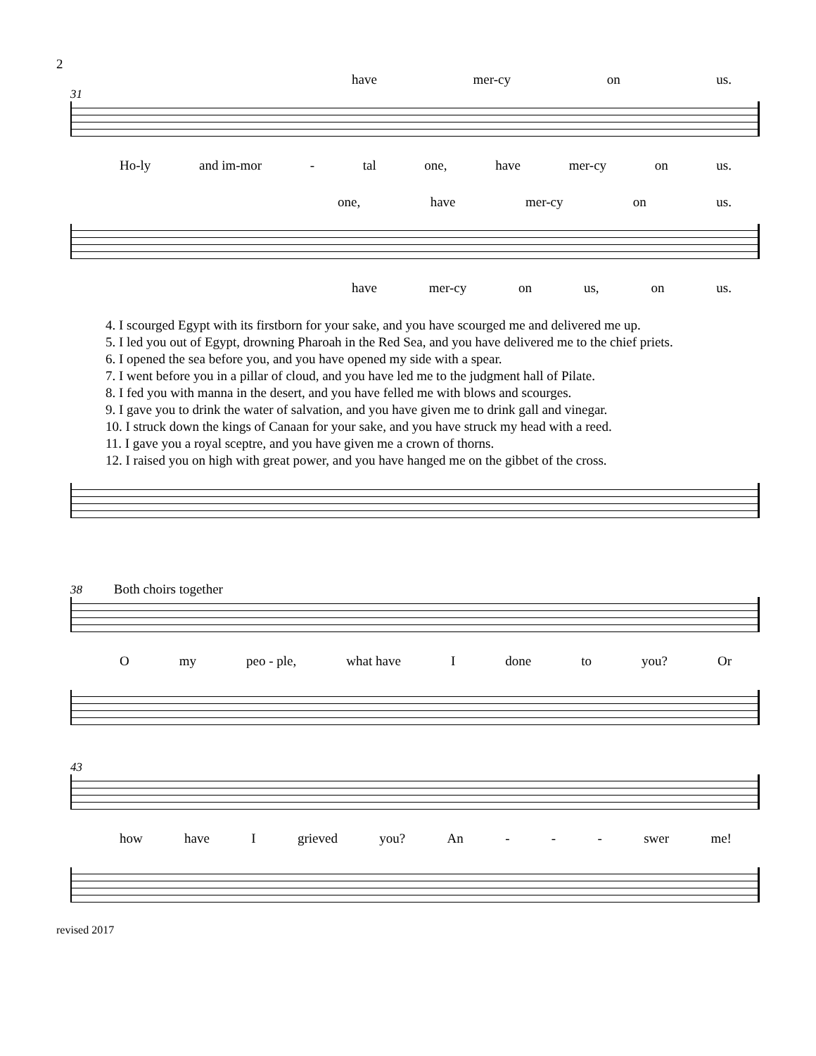2
have mer-cy on us.
31
Ho-ly and im-mor - tal one, have mer-cy on us.
one, have mer-cy on us.
have mer-cy on us, on us.
4. I scourged Egypt with its firstborn for your sake, and you have scourged me and delivered me up.
5. I led you out of Egypt, drowning Pharoah in the Red Sea, and you have delivered me to the chief priets.
6. I opened the sea before you, and you have opened my side with a spear.
7. I went before you in a pillar of cloud, and you have led me to the judgment hall of Pilate.
8. I fed you with manna in the desert, and you have felled me with blows and scourges.
9. I gave you to drink the water of salvation, and you have given me to drink gall and vinegar.
10. I struck down the kings of Canaan for your sake, and you have struck my head with a reed.
11. I gave you a royal sceptre, and you have given me a crown of thorns.
12. I raised you on high with great power, and you have hanged me on the gibbet of the cross.
38 Both choirs together
Omy peo - ple, what have I done to you? Or
43
how have I grieved you? An - - - swer me!
revised 2017